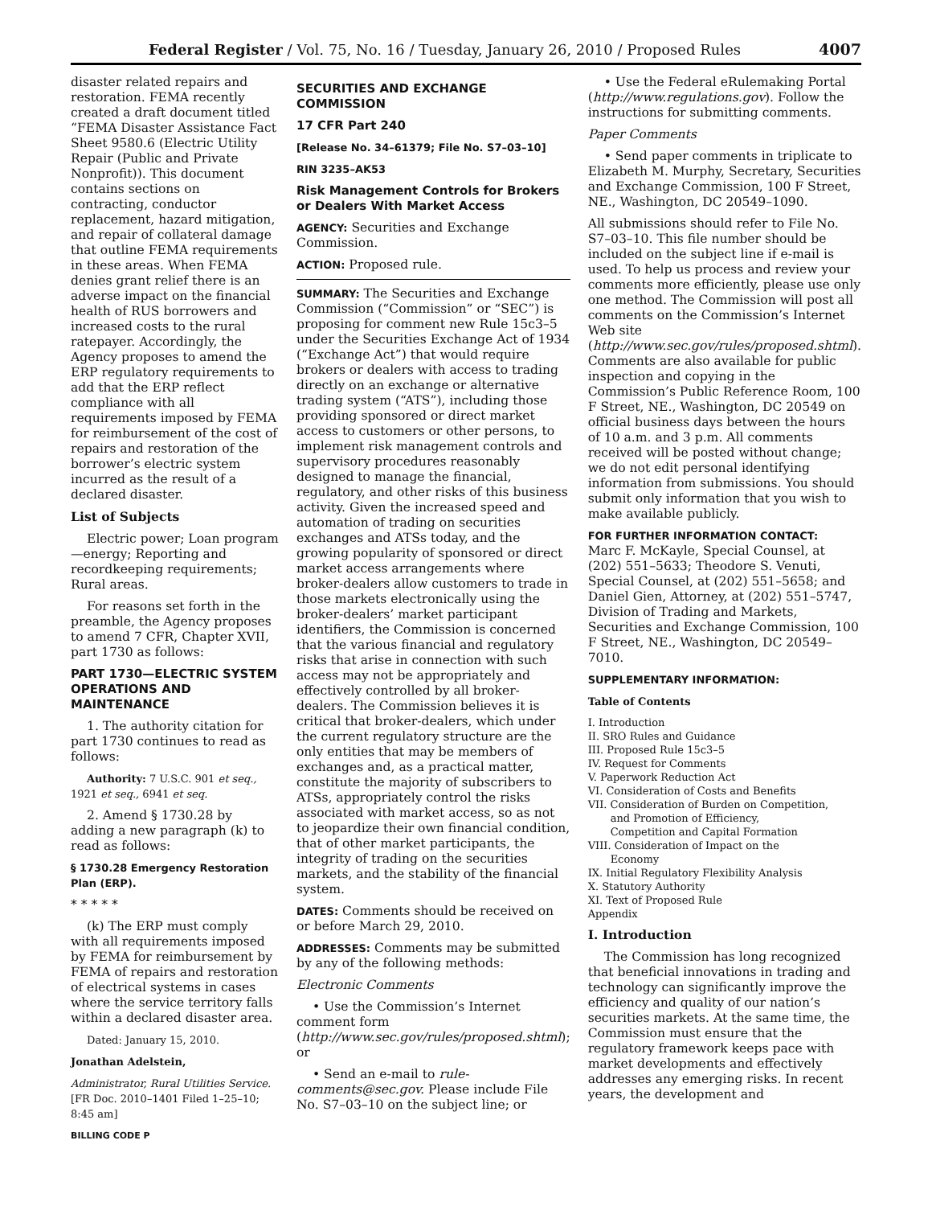Federal Register / Vol. 75, No. 16 / Tuesday, January 26, 2010 / Proposed Rules 4007
disaster related repairs and restoration. FEMA recently created a draft document titled “FEMA Disaster Assistance Fact Sheet 9580.6 (Electric Utility Repair (Public and Private Nonprofit)). This document contains sections on contracting, conductor replacement, hazard mitigation, and repair of collateral damage that outline FEMA requirements in these areas. When FEMA denies grant relief there is an adverse impact on the financial health of RUS borrowers and increased costs to the rural ratepayer. Accordingly, the Agency proposes to amend the ERP regulatory requirements to add that the ERP reflect compliance with all requirements imposed by FEMA for reimbursement of the cost of repairs and restoration of the borrower’s electric system incurred as the result of a declared disaster.
List of Subjects
Electric power; Loan program—energy; Reporting and recordkeeping requirements; Rural areas.
For reasons set forth in the preamble, the Agency proposes to amend 7 CFR, Chapter XVII, part 1730 as follows:
PART 1730—ELECTRIC SYSTEM OPERATIONS AND MAINTENANCE
1. The authority citation for part 1730 continues to read as follows:
Authority: 7 U.S.C. 901 et seq., 1921 et seq., 6941 et seq.
2. Amend § 1730.28 by adding a new paragraph (k) to read as follows:
§ 1730.28 Emergency Restoration Plan (ERP).
* * * * *
(k) The ERP must comply with all requirements imposed by FEMA for reimbursement by FEMA of repairs and restoration of electrical systems in cases where the service territory falls within a declared disaster area.
Dated: January 15, 2010.
Jonathan Adelstein,
Administrator, Rural Utilities Service.
[FR Doc. 2010–1401 Filed 1–25–10; 8:45 am]
BILLING CODE P
SECURITIES AND EXCHANGE COMMISSION
17 CFR Part 240
[Release No. 34–61379; File No. S7–03–10]
RIN 3235–AK53
Risk Management Controls for Brokers or Dealers With Market Access
AGENCY: Securities and Exchange Commission.
ACTION: Proposed rule.
SUMMARY: The Securities and Exchange Commission (“Commission” or “SEC”) is proposing for comment new Rule 15c3–5 under the Securities Exchange Act of 1934 (“Exchange Act”) that would require brokers or dealers with access to trading directly on an exchange or alternative trading system (“ATS”), including those providing sponsored or direct market access to customers or other persons, to implement risk management controls and supervisory procedures reasonably designed to manage the financial, regulatory, and other risks of this business activity. Given the increased speed and automation of trading on securities exchanges and ATSs today, and the growing popularity of sponsored or direct market access arrangements where broker-dealers allow customers to trade in those markets electronically using the broker-dealers’ market participant identifiers, the Commission is concerned that the various financial and regulatory risks that arise in connection with such access may not be appropriately and effectively controlled by all broker-dealers. The Commission believes it is critical that broker-dealers, which under the current regulatory structure are the only entities that may be members of exchanges and, as a practical matter, constitute the majority of subscribers to ATSs, appropriately control the risks associated with market access, so as not to jeopardize their own financial condition, that of other market participants, the integrity of trading on the securities markets, and the stability of the financial system.
DATES: Comments should be received on or before March 29, 2010.
ADDRESSES: Comments may be submitted by any of the following methods:
Electronic Comments
• Use the Commission’s Internet comment form (http://www.sec.gov/rules/proposed.shtml); or
• Send an e-mail to rule-comments@sec.gov. Please include File No. S7–03–10 on the subject line; or
• Use the Federal eRulemaking Portal (http://www.regulations.gov). Follow the instructions for submitting comments.
Paper Comments
• Send paper comments in triplicate to Elizabeth M. Murphy, Secretary, Securities and Exchange Commission, 100 F Street, NE., Washington, DC 20549–1090.
All submissions should refer to File No. S7–03–10. This file number should be included on the subject line if e-mail is used. To help us process and review your comments more efficiently, please use only one method. The Commission will post all comments on the Commission’s Internet Web site (http://www.sec.gov/rules/proposed.shtml). Comments are also available for public inspection and copying in the Commission’s Public Reference Room, 100 F Street, NE., Washington, DC 20549 on official business days between the hours of 10 a.m. and 3 p.m. All comments received will be posted without change; we do not edit personal identifying information from submissions. You should submit only information that you wish to make available publicly.
FOR FURTHER INFORMATION CONTACT:
Marc F. McKayle, Special Counsel, at (202) 551–5633; Theodore S. Venuti, Special Counsel, at (202) 551–5658; and Daniel Gien, Attorney, at (202) 551–5747, Division of Trading and Markets, Securities and Exchange Commission, 100 F Street, NE., Washington, DC 20549–7010.
SUPPLEMENTARY INFORMATION:
Table of Contents
I. Introduction
II. SRO Rules and Guidance
III. Proposed Rule 15c3–5
IV. Request for Comments
V. Paperwork Reduction Act
VI. Consideration of Costs and Benefits
VII. Consideration of Burden on Competition,
and Promotion of Efficiency,
Competition and Capital Formation
VIII. Consideration of Impact on the
Economy
IX. Initial Regulatory Flexibility Analysis
X. Statutory Authority
XI. Text of Proposed Rule
Appendix
I. Introduction
The Commission has long recognized that beneficial innovations in trading and technology can significantly improve the efficiency and quality of our nation’s securities markets. At the same time, the Commission must ensure that the regulatory framework keeps pace with market developments and effectively addresses any emerging risks. In recent years, the development and